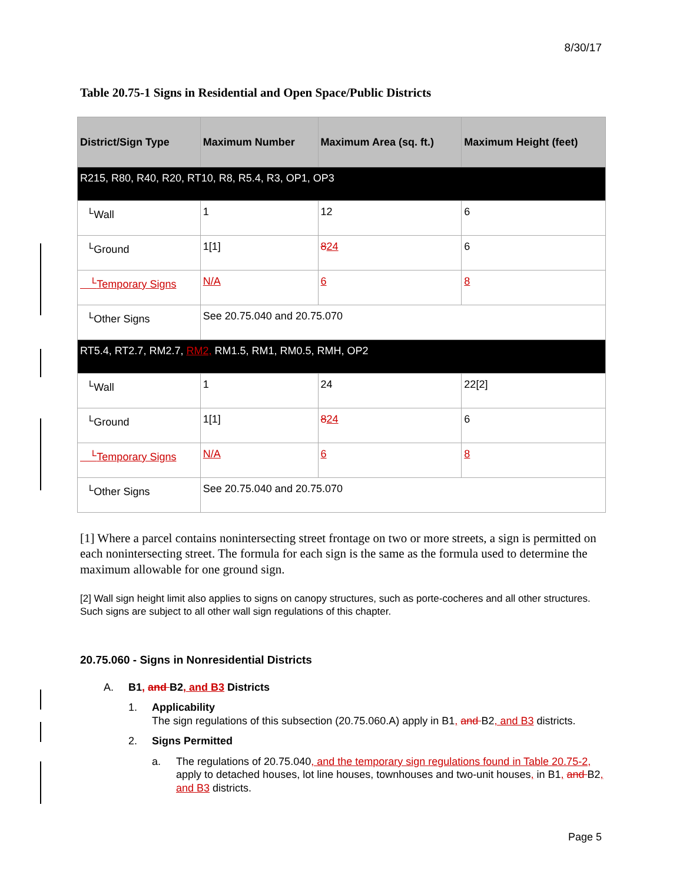8/30/17
Table 20.75-1 Signs in Residential and Open Space/Public Districts
| District/Sign Type | Maximum Number | Maximum Area (sq. ft.) | Maximum Height (feet) |
| --- | --- | --- | --- |
| R215, R80, R40, R20, RT10, R8, R5.4, R3, OP1, OP3 | | | |
| <sup>L</sup>Wall | 1 | 12 | 6 |
| <sup>L</sup>Ground | 1[1] | 8 24 | 6 |
| <sup>L</sup>Temporary Signs | N/A | 6 | 8 |
| <sup>L</sup>Other Signs | See 20.75.040 and 20.75.070 | | |
| RT5.4, RT2.7, RM2.7, RM2, RM1.5, RM1, RM0.5, RMH, OP2 | | | |
| <sup>L</sup>Wall | 1 | 24 | 22[2] |
| <sup>L</sup>Ground | 1[1] | 8 24 | 6 |
| <sup>L</sup>Temporary Signs | N/A | 6 | 8 |
| <sup>L</sup>Other Signs | See 20.75.040 and 20.75.070 | | |
[1] Where a parcel contains nonintersecting street frontage on two or more streets, a sign is permitted on each nonintersecting street. The formula for each sign is the same as the formula used to determine the maximum allowable for one ground sign.
[2] Wall sign height limit also applies to signs on canopy structures, such as porte-cocheres and all other structures. Such signs are subject to all other wall sign regulations of this chapter.
20.75.060 - Signs in Nonresidential Districts
A. B1, and B2, and B3 Districts
1. Applicability
The sign regulations of this subsection (20.75.060.A) apply in B1, and B2, and B3 districts.
2. Signs Permitted
a. The regulations of 20.75.040, and the temporary sign regulations found in Table 20.75-2, apply to detached houses, lot line houses, townhouses and two-unit houses, in B1, and B2, and B3 districts.
Page 5